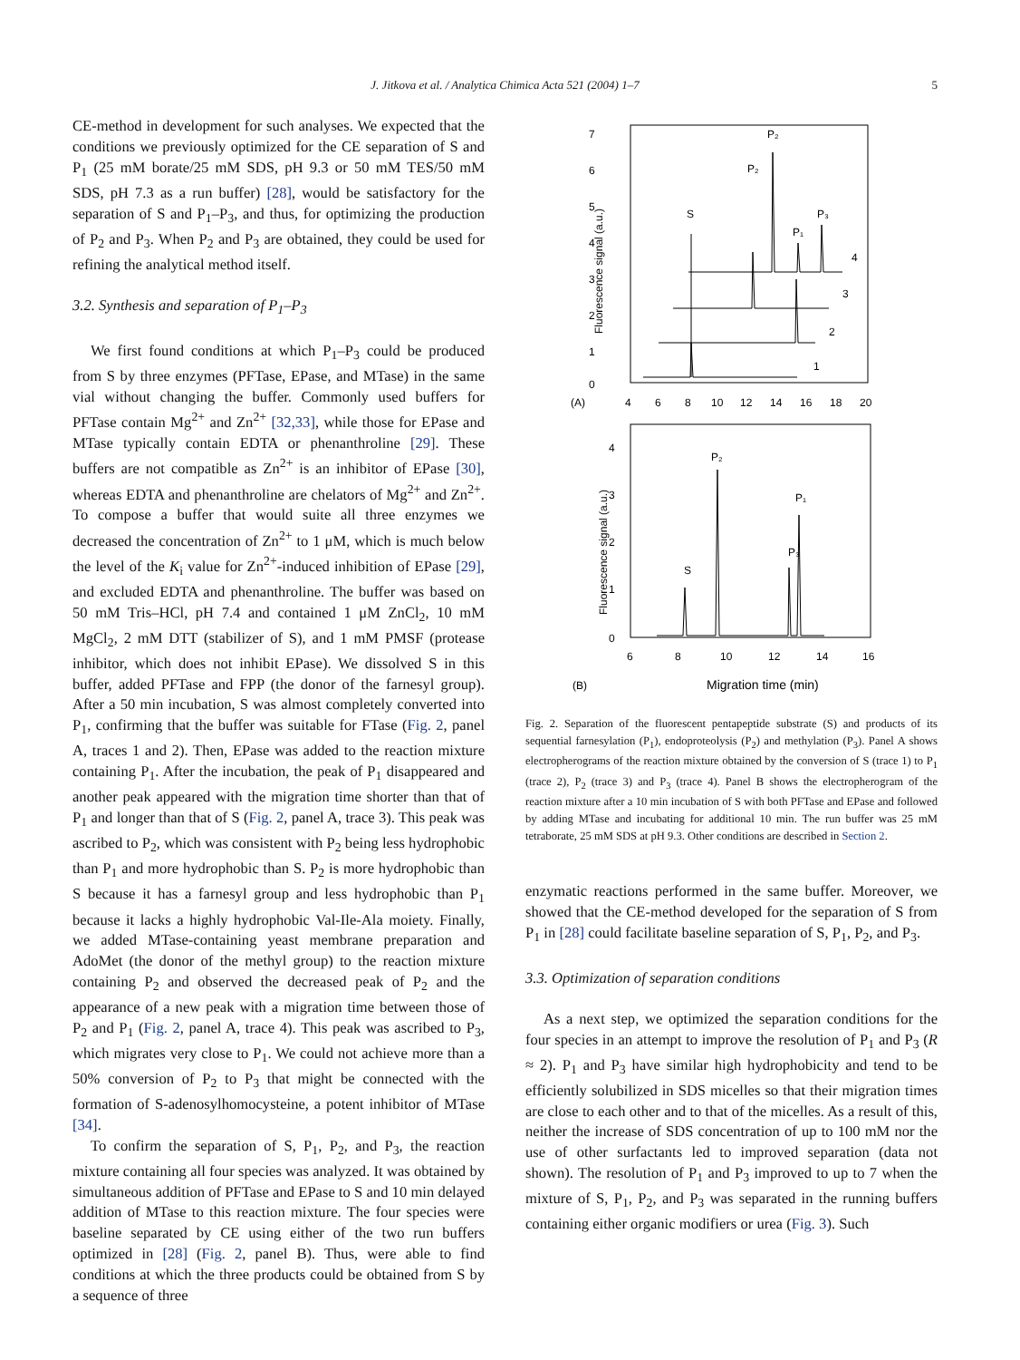J. Jitkova et al. / Analytica Chimica Acta 521 (2004) 1–7 5
CE-method in development for such analyses. We expected that the conditions we previously optimized for the CE separation of S and P<sub>1</sub> (25 mM borate/25 mM SDS, pH 9.3 or 50 mM TES/50 mM SDS, pH 7.3 as a run buffer) [28], would be satisfactory for the separation of S and P<sub>1</sub>–P<sub>3</sub>, and thus, for optimizing the production of P<sub>2</sub> and P<sub>3</sub>. When P<sub>2</sub> and P<sub>3</sub> are obtained, they could be used for refining the analytical method itself.
3.2. Synthesis and separation of P<sub>1</sub>–P<sub>3</sub>
We first found conditions at which P<sub>1</sub>–P<sub>3</sub> could be produced from S by three enzymes (PFTase, EPase, and MTase) in the same vial without changing the buffer. Commonly used buffers for PFTase contain Mg<sup>2+</sup> and Zn<sup>2+</sup> [32,33], while those for EPase and MTase typically contain EDTA or phenanthroline [29]. These buffers are not compatible as Zn<sup>2+</sup> is an inhibitor of EPase [30], whereas EDTA and phenanthroline are chelators of Mg<sup>2+</sup> and Zn<sup>2+</sup>. To compose a buffer that would suite all three enzymes we decreased the concentration of Zn<sup>2+</sup> to 1 μM, which is much below the level of the K<sub>i</sub> value for Zn<sup>2+</sup>-induced inhibition of EPase [29], and excluded EDTA and phenanthroline. The buffer was based on 50 mM Tris–HCl, pH 7.4 and contained 1 μM ZnCl<sub>2</sub>, 10 mM MgCl<sub>2</sub>, 2 mM DTT (stabilizer of S), and 1 mM PMSF (protease inhibitor, which does not inhibit EPase). We dissolved S in this buffer, added PFTase and FPP (the donor of the farnesyl group). After a 50 min incubation, S was almost completely converted into P<sub>1</sub>, confirming that the buffer was suitable for FTase (Fig. 2, panel A, traces 1 and 2). Then, EPase was added to the reaction mixture containing P<sub>1</sub>. After the incubation, the peak of P<sub>1</sub> disappeared and another peak appeared with the migration time shorter than that of P<sub>1</sub> and longer than that of S (Fig. 2, panel A, trace 3). This peak was ascribed to P<sub>2</sub>, which was consistent with P<sub>2</sub> being less hydrophobic than P<sub>1</sub> and more hydrophobic than S. P<sub>2</sub> is more hydrophobic than S because it has a farnesyl group and less hydrophobic than P<sub>1</sub> because it lacks a highly hydrophobic Val-Ile-Ala moiety. Finally, we added MTase-containing yeast membrane preparation and AdoMet (the donor of the methyl group) to the reaction mixture containing P<sub>2</sub> and observed the decreased peak of P<sub>2</sub> and the appearance of a new peak with a migration time between those of P<sub>2</sub> and P<sub>1</sub> (Fig. 2, panel A, trace 4). This peak was ascribed to P<sub>3</sub>, which migrates very close to P<sub>1</sub>. We could not achieve more than a 50% conversion of P<sub>2</sub> to P<sub>3</sub> that might be connected with the formation of S-adenosylhomocysteine, a potent inhibitor of MTase [34].
To confirm the separation of S, P<sub>1</sub>, P<sub>2</sub>, and P<sub>3</sub>, the reaction mixture containing all four species was analyzed. It was obtained by simultaneous addition of PFTase and EPase to S and 10 min delayed addition of MTase to this reaction mixture. The four species were baseline separated by CE using either of the two run buffers optimized in [28] (Fig. 2, panel B). Thus, were able to find conditions at which the three products could be obtained from S by a sequence of three
7
6
5
4
3
2
1
0
(A)
4
6
8
10
12
14
16
18
20
Fluorescence signal (a.u.)
S
P₂
P₂
P₁
P₃
4
3
2
1
4
3
2
1
0
Fluorescence signal (a.u.)
S
P₂
P₃
P₁
6
8
10
12
14
16
(B)
Migration time (min)
Fig. 2. Separation of the fluorescent pentapeptide substrate (S) and products of its sequential farnesylation (P<sub>1</sub>), endoproteolysis (P<sub>2</sub>) and methylation (P<sub>3</sub>). Panel A shows electropherograms of the reaction mixture obtained by the conversion of S (trace 1) to P<sub>1</sub> (trace 2), P<sub>2</sub> (trace 3) and P<sub>3</sub> (trace 4). Panel B shows the electropherogram of the reaction mixture after a 10 min incubation of S with both PFTase and EPase and followed by adding MTase and incubating for additional 10 min. The run buffer was 25 mM tetraborate, 25 mM SDS at pH 9.3. Other conditions are described in Section 2.
enzymatic reactions performed in the same buffer. Moreover, we showed that the CE-method developed for the separation of S from P<sub>1</sub> in [28] could facilitate baseline separation of S, P<sub>1</sub>, P<sub>2</sub>, and P<sub>3</sub>.
3.3. Optimization of separation conditions
As a next step, we optimized the separation conditions for the four species in an attempt to improve the resolution of P<sub>1</sub> and P<sub>3</sub> (R ≈ 2). P<sub>1</sub> and P<sub>3</sub> have similar high hydrophobicity and tend to be efficiently solubilized in SDS micelles so that their migration times are close to each other and to that of the micelles. As a result of this, neither the increase of SDS concentration of up to 100 mM nor the use of other surfactants led to improved separation (data not shown). The resolution of P<sub>1</sub> and P<sub>3</sub> improved to up to 7 when the mixture of S, P<sub>1</sub>, P<sub>2</sub>, and P<sub>3</sub> was separated in the running buffers containing either organic modifiers or urea (Fig. 3). Such